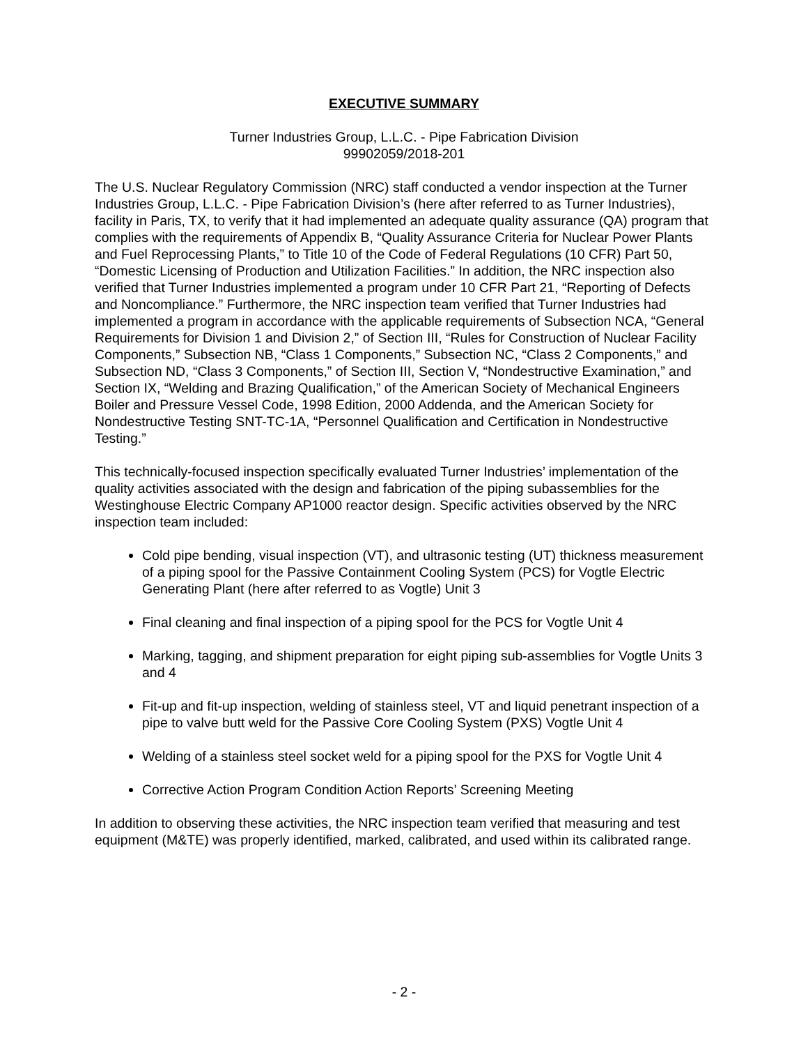EXECUTIVE SUMMARY
Turner Industries Group, L.L.C. - Pipe Fabrication Division
99902059/2018-201
The U.S. Nuclear Regulatory Commission (NRC) staff conducted a vendor inspection at the Turner Industries Group, L.L.C. - Pipe Fabrication Division’s (here after referred to as Turner Industries), facility in Paris, TX, to verify that it had implemented an adequate quality assurance (QA) program that complies with the requirements of Appendix B, “Quality Assurance Criteria for Nuclear Power Plants and Fuel Reprocessing Plants,” to Title 10 of the Code of Federal Regulations (10 CFR) Part 50, “Domestic Licensing of Production and Utilization Facilities.” In addition, the NRC inspection also verified that Turner Industries implemented a program under 10 CFR Part 21, “Reporting of Defects and Noncompliance.” Furthermore, the NRC inspection team verified that Turner Industries had implemented a program in accordance with the applicable requirements of Subsection NCA, “General Requirements for Division 1 and Division 2,” of Section III, “Rules for Construction of Nuclear Facility Components,” Subsection NB, “Class 1 Components,” Subsection NC, “Class 2 Components,” and Subsection ND, “Class 3 Components,” of Section III, Section V, “Nondestructive Examination,” and Section IX, “Welding and Brazing Qualification,” of the American Society of Mechanical Engineers Boiler and Pressure Vessel Code, 1998 Edition, 2000 Addenda, and the American Society for Nondestructive Testing SNT-TC-1A, “Personnel Qualification and Certification in Nondestructive Testing.”
This technically-focused inspection specifically evaluated Turner Industries’ implementation of the quality activities associated with the design and fabrication of the piping subassemblies for the Westinghouse Electric Company AP1000 reactor design. Specific activities observed by the NRC inspection team included:
Cold pipe bending, visual inspection (VT), and ultrasonic testing (UT) thickness measurement of a piping spool for the Passive Containment Cooling System (PCS) for Vogtle Electric Generating Plant (here after referred to as Vogtle) Unit 3
Final cleaning and final inspection of a piping spool for the PCS for Vogtle Unit 4
Marking, tagging, and shipment preparation for eight piping sub-assemblies for Vogtle Units 3 and 4
Fit-up and fit-up inspection, welding of stainless steel, VT and liquid penetrant inspection of a pipe to valve butt weld for the Passive Core Cooling System (PXS) Vogtle Unit 4
Welding of a stainless steel socket weld for a piping spool for the PXS for Vogtle Unit 4
Corrective Action Program Condition Action Reports’ Screening Meeting
In addition to observing these activities, the NRC inspection team verified that measuring and test equipment (M&TE) was properly identified, marked, calibrated, and used within its calibrated range.
- 2 -